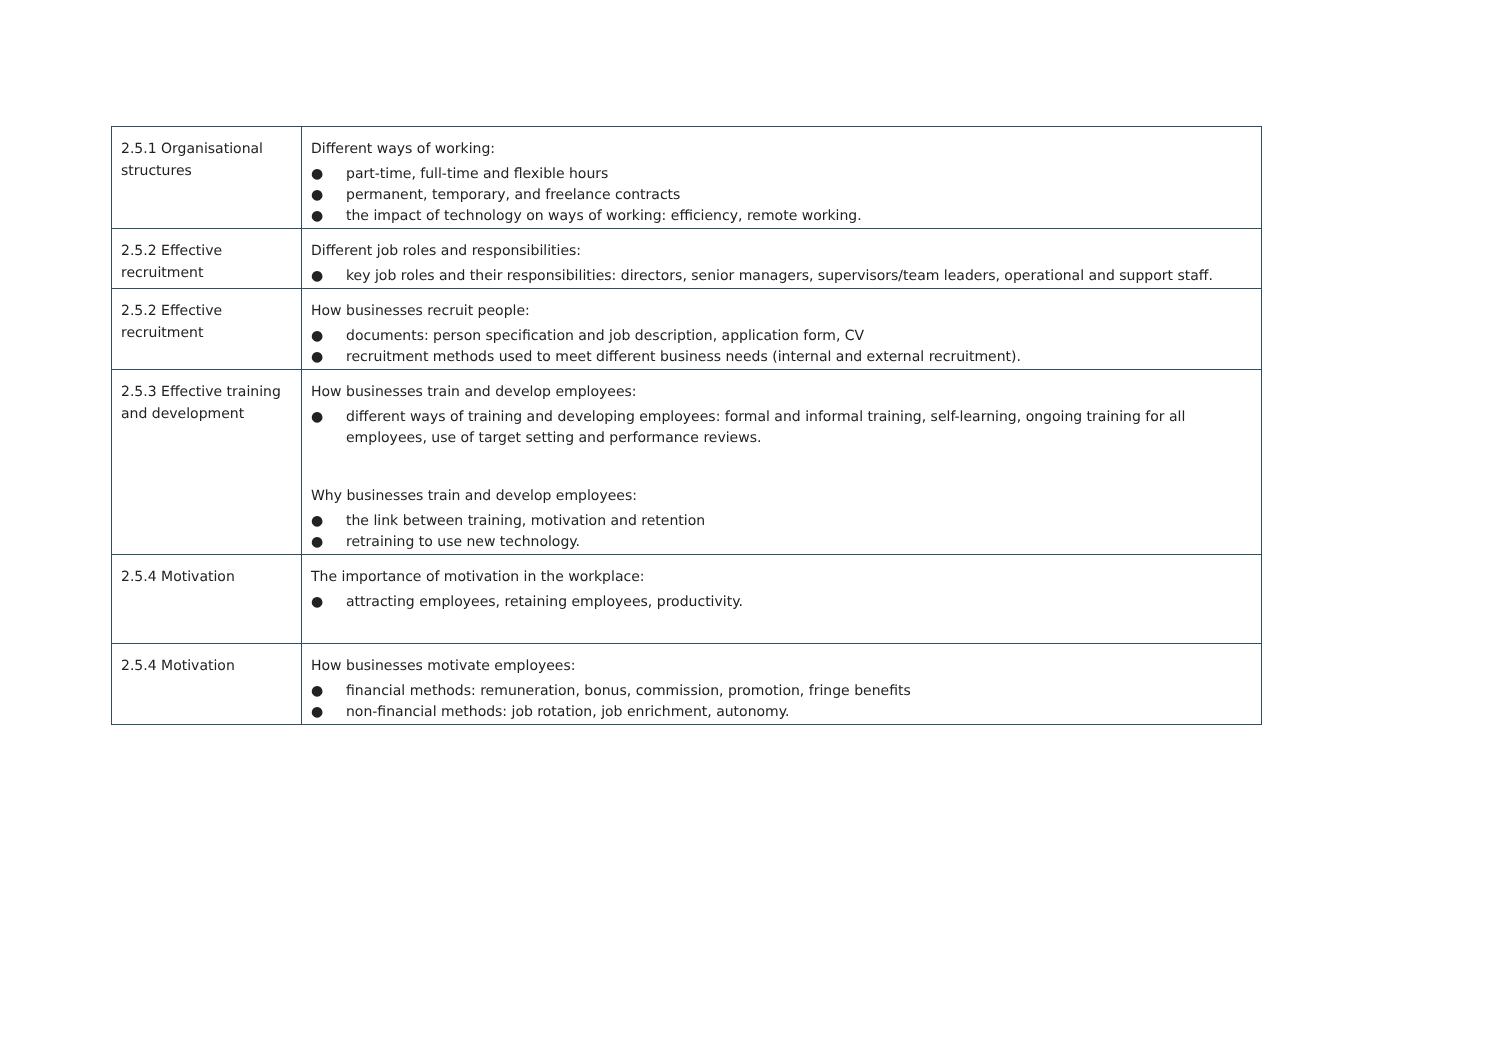| 2.5.1 Organisational structures | Different ways of working: ● part-time, full-time and flexible hours ● permanent, temporary, and freelance contracts ● the impact of technology on ways of working: efficiency, remote working. |
| 2.5.2 Effective recruitment | Different job roles and responsibilities: ● key job roles and their responsibilities: directors, senior managers, supervisors/team leaders, operational and support staff. |
| 2.5.2 Effective recruitment | How businesses recruit people: ● documents: person specification and job description, application form, CV ● recruitment methods used to meet different business needs (internal and external recruitment). |
| 2.5.3 Effective training and development | How businesses train and develop employees: ● different ways of training and developing employees: formal and informal training, self-learning, ongoing training for all employees, use of target setting and performance reviews. Why businesses train and develop employees: ● the link between training, motivation and retention ● retraining to use new technology. |
| 2.5.4 Motivation | The importance of motivation in the workplace: ● attracting employees, retaining employees, productivity. |
| 2.5.4 Motivation | How businesses motivate employees: ● financial methods: remuneration, bonus, commission, promotion, fringe benefits ● non-financial methods: job rotation, job enrichment, autonomy. |